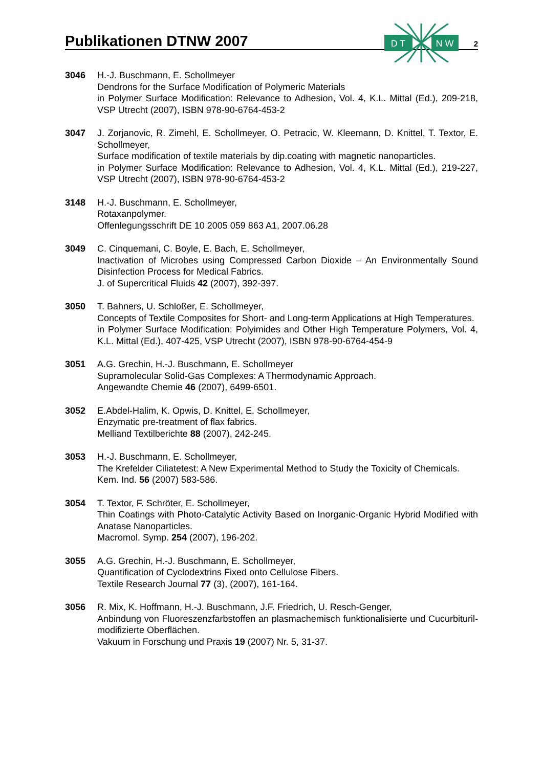Publikationen DTNW 2007
2
D T
N W
3046 H.-J. Buschmann, E. Schollmeyer
Dendrons for the Surface Modification of Polymeric Materials
in Polymer Surface Modification: Relevance to Adhesion, Vol. 4, K.L. Mittal (Ed.), 209-218, VSP Utrecht (2007), ISBN 978-90-6764-453-2
3047 J. Zorjanovic, R. Zimehl, E. Schollmeyer, O. Petracic, W. Kleemann, D. Knittel, T. Textor, E. Schollmeyer,
Surface modification of textile materials by dip.coating with magnetic nanoparticles.
in Polymer Surface Modification: Relevance to Adhesion, Vol. 4, K.L. Mittal (Ed.), 219-227, VSP Utrecht (2007), ISBN 978-90-6764-453-2
3148 H.-J. Buschmann, E. Schollmeyer,
Rotaxanpolymer.
Offenlegungsschrift DE 10 2005 059 863 A1, 2007.06.28
3049 C. Cinquemani, C. Boyle, E. Bach, E. Schollmeyer,
Inactivation of Microbes using Compressed Carbon Dioxide – An Environmentally Sound Disinfection Process for Medical Fabrics.
J. of Supercritical Fluids 42 (2007), 392-397.
3050 T. Bahners, U. Schloßer, E. Schollmeyer,
Concepts of Textile Composites for Short- and Long-term Applications at High Temperatures.
in Polymer Surface Modification: Polyimides and Other High Temperature Polymers, Vol. 4, K.L. Mittal (Ed.), 407-425, VSP Utrecht (2007), ISBN 978-90-6764-454-9
3051 A.G. Grechin, H.-J. Buschmann, E. Schollmeyer
Supramolecular Solid-Gas Complexes: A Thermodynamic Approach.
Angewandte Chemie 46 (2007), 6499-6501.
3052 E.Abdel-Halim, K. Opwis, D. Knittel, E. Schollmeyer,
Enzymatic pre-treatment of flax fabrics.
Melliand Textilberichte 88 (2007), 242-245.
3053 H.-J. Buschmann, E. Schollmeyer,
The Krefelder Ciliatetest: A New Experimental Method to Study the Toxicity of Chemicals.
Kem. Ind. 56 (2007) 583-586.
3054 T. Textor, F. Schröter, E. Schollmeyer,
Thin Coatings with Photo-Catalytic Activity Based on Inorganic-Organic Hybrid Modified with Anatase Nanoparticles.
Macromol. Symp. 254 (2007), 196-202.
3055 A.G. Grechin, H.-J. Buschmann, E. Schollmeyer,
Quantification of Cyclodextrins Fixed onto Cellulose Fibers.
Textile Research Journal 77 (3), (2007), 161-164.
3056 R. Mix, K. Hoffmann, H.-J. Buschmann, J.F. Friedrich, U. Resch-Genger,
Anbindung von Fluoreszenzfarbstoffen an plasmachemisch funktionalisierte und Cucurbituril-modifizierte Oberflächen.
Vakuum in Forschung und Praxis 19 (2007) Nr. 5, 31-37.